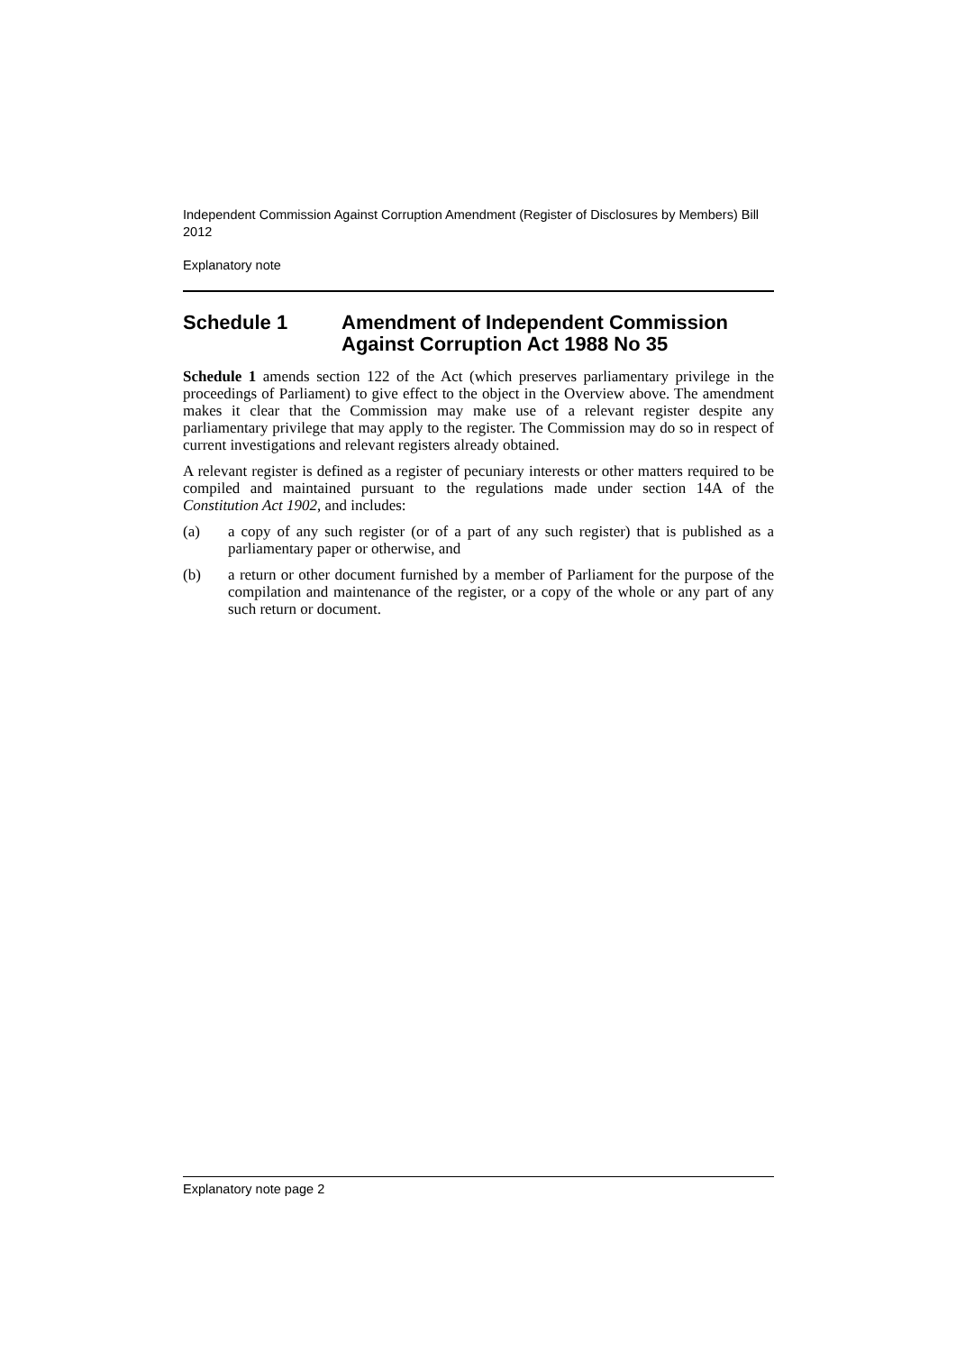Independent Commission Against Corruption Amendment (Register of Disclosures by Members) Bill 2012
Explanatory note
Schedule 1 Amendment of Independent Commission Against Corruption Act 1988 No 35
Schedule 1 amends section 122 of the Act (which preserves parliamentary privilege in the proceedings of Parliament) to give effect to the object in the Overview above. The amendment makes it clear that the Commission may make use of a relevant register despite any parliamentary privilege that may apply to the register. The Commission may do so in respect of current investigations and relevant registers already obtained.
A relevant register is defined as a register of pecuniary interests or other matters required to be compiled and maintained pursuant to the regulations made under section 14A of the Constitution Act 1902, and includes:
(a) a copy of any such register (or of a part of any such register) that is published as a parliamentary paper or otherwise, and
(b) a return or other document furnished by a member of Parliament for the purpose of the compilation and maintenance of the register, or a copy of the whole or any part of any such return or document.
Explanatory note page 2